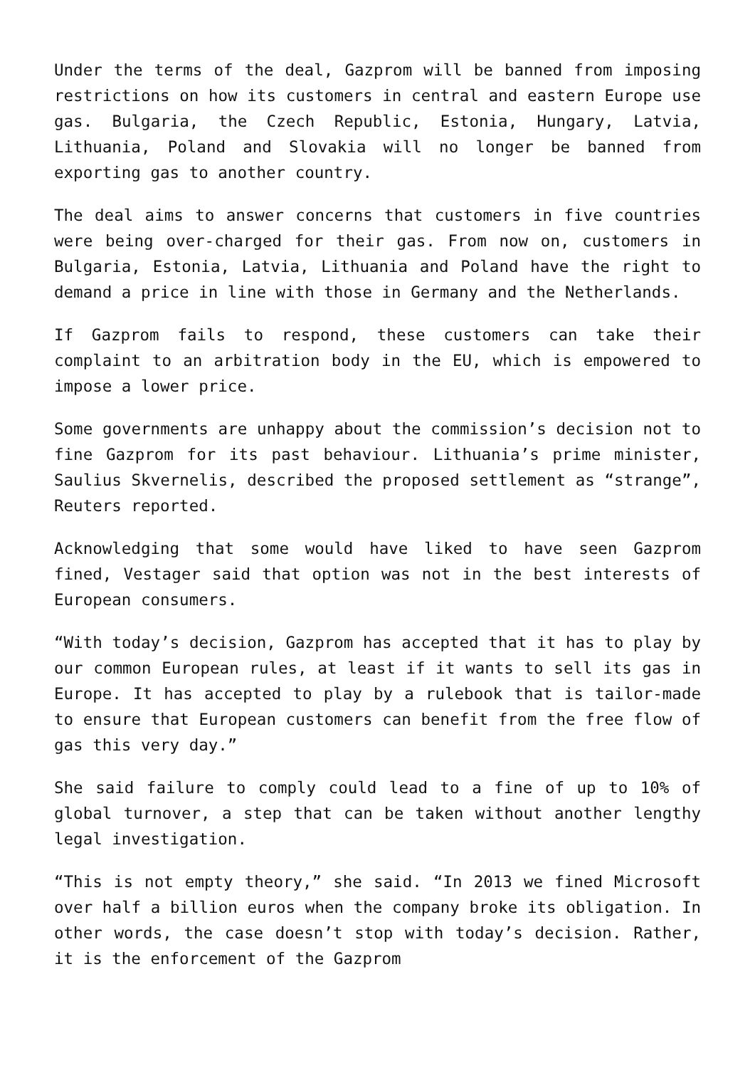Under the terms of the deal, Gazprom will be banned from imposing restrictions on how its customers in central and eastern Europe use gas. Bulgaria, the Czech Republic, Estonia, Hungary, Latvia, Lithuania, Poland and Slovakia will no longer be banned from exporting gas to another country.
The deal aims to answer concerns that customers in five countries were being over-charged for their gas. From now on, customers in Bulgaria, Estonia, Latvia, Lithuania and Poland have the right to demand a price in line with those in Germany and the Netherlands.
If Gazprom fails to respond, these customers can take their complaint to an arbitration body in the EU, which is empowered to impose a lower price.
Some governments are unhappy about the commission’s decision not to fine Gazprom for its past behaviour. Lithuania’s prime minister, Saulius Skvernelis, described the proposed settlement as “strange”, Reuters reported.
Acknowledging that some would have liked to have seen Gazprom fined, Vestager said that option was not in the best interests of European consumers.
“With today’s decision, Gazprom has accepted that it has to play by our common European rules, at least if it wants to sell its gas in Europe. It has accepted to play by a rulebook that is tailor-made to ensure that European customers can benefit from the free flow of gas this very day.”
She said failure to comply could lead to a fine of up to 10% of global turnover, a step that can be taken without another lengthy legal investigation.
“This is not empty theory,” she said. “In 2013 we fined Microsoft over half a billion euros when the company broke its obligation. In other words, the case doesn’t stop with today’s decision. Rather, it is the enforcement of the Gazprom